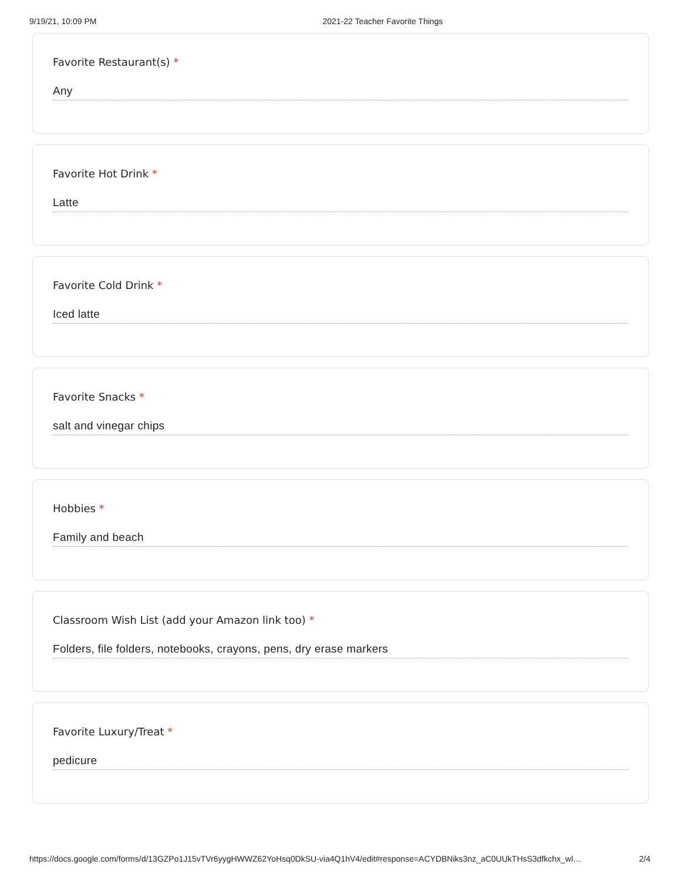9/19/21, 10:09 PM 2021-22 Teacher Favorite Things
Favorite Restaurant(s) *
Any
Favorite Hot Drink *
Latte
Favorite Cold Drink *
Iced latte
Favorite Snacks *
salt and vinegar chips
Hobbies *
Family and beach
Classroom Wish List (add your Amazon link too) *
Folders, file folders, notebooks, crayons, pens, dry erase markers
Favorite Luxury/Treat *
pedicure
https://docs.google.com/forms/d/13GZPo1J15vTVr6yygHWWZ62YoHsq0DkSU-via4Q1hV4/edit#response=ACYDBNiks3nz_aC0UUkTHsS3dfkchx_wl…
2/4